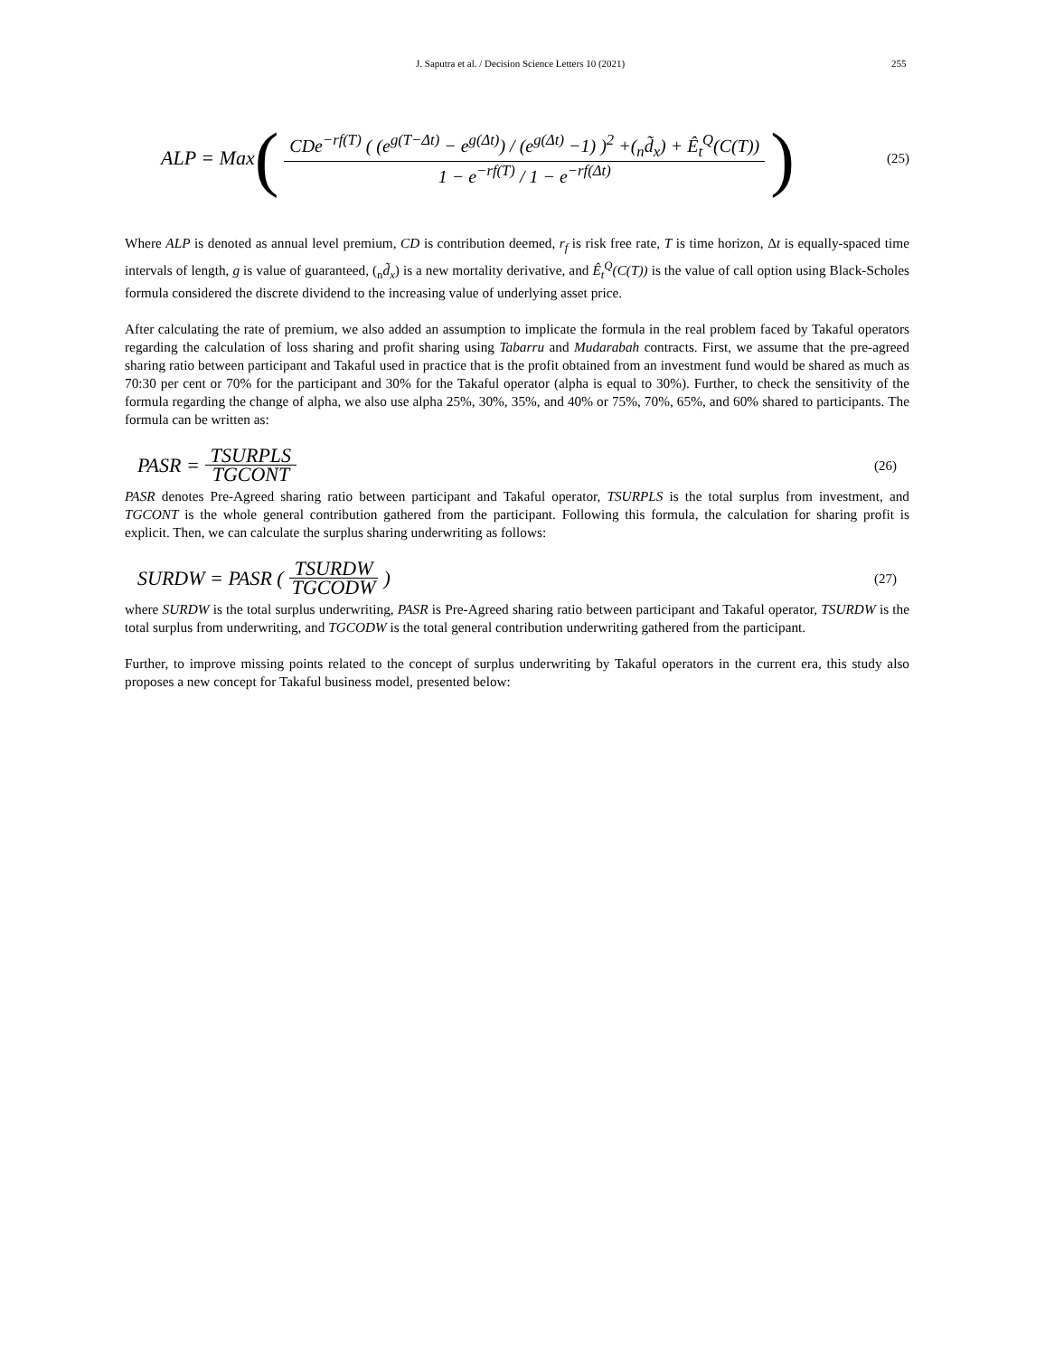J. Saputra et al. / Decision Science Letters 10 (2021) 255
ALP = Max ( CDe<sup>−rf(T)</sup> ( (e<sup>g(T−Δt)</sup> − e<sup>g(Δt)</sup>) / (e<sup>g(Δt)</sup> −1) )<sup>2</sup> +(<sub>n</sub>d̃<sub>x</sub>) + Ê<sub>t</sub><sup>Q</sup>(C(T)) 1 − e<sup>−rf(T)</sup> / 1 − e<sup>−rf(Δt)</sup> ) (25)
Where ALP is denoted as annual level premium, CD is contribution deemed, r<sub>f</sub> is risk free rate, T is time horizon, Δt is equally-spaced time intervals of length, g is value of guaranteed, (<sub>n</sub>d̃<sub>x</sub>) is a new mortality derivative, and Ê<sub>t</sub><sup>Q</sup>(C(T)) is the value of call option using Black-Scholes formula considered the discrete dividend to the increasing value of underlying asset price.
After calculating the rate of premium, we also added an assumption to implicate the formula in the real problem faced by Takaful operators regarding the calculation of loss sharing and profit sharing using Tabarru and Mudarabah contracts. First, we assume that the pre-agreed sharing ratio between participant and Takaful used in practice that is the profit obtained from an investment fund would be shared as much as 70:30 per cent or 70% for the participant and 30% for the Takaful operator (alpha is equal to 30%). Further, to check the sensitivity of the formula regarding the change of alpha, we also use alpha 25%, 30%, 35%, and 40% or 75%, 70%, 65%, and 60% shared to participants. The formula can be written as:
PASR = TSURPLS TGCONT (26)
PASR denotes Pre-Agreed sharing ratio between participant and Takaful operator, TSURPLS is the total surplus from investment, and TGCONT is the whole general contribution gathered from the participant. Following this formula, the calculation for sharing profit is explicit. Then, we can calculate the surplus sharing underwriting as follows:
SURDW = PASR (TSURDW TGCODW) (27)
where SURDW is the total surplus underwriting, PASR is Pre-Agreed sharing ratio between participant and Takaful operator, TSURDW is the total surplus from underwriting, and TGCODW is the total general contribution underwriting gathered from the participant.
Further, to improve missing points related to the concept of surplus underwriting by Takaful operators in the current era, this study also proposes a new concept for Takaful business model, presented below: